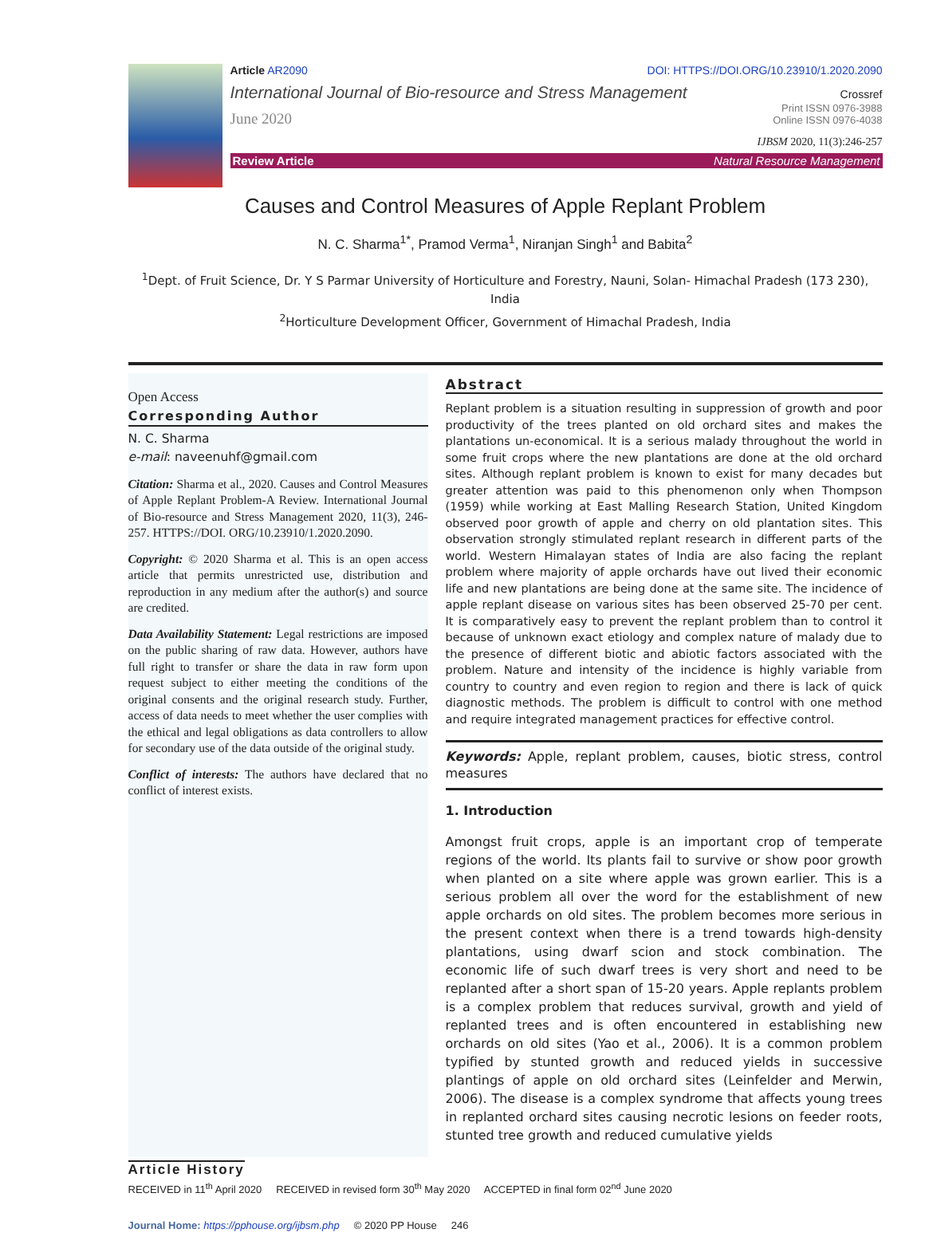Article AR2090 DOI: HTTPS://DOI.ORG/10.23910/1.2020.2090
International Journal of Bio-resource and Stress Management Crossref
June 2020 Print ISSN 0976-3988
Online ISSN 0976-4038
IJBSM 2020, 11(3):246-257
Review Article Natural Resource Management
Causes and Control Measures of Apple Replant Problem
N. C. Sharma<sup>1*</sup>, Pramod Verma<sup>1</sup>, Niranjan Singh<sup>1</sup> and Babita<sup>2</sup>
<sup>1</sup> Dept. of Fruit Science, Dr. Y S Parmar University of Horticulture and Forestry, Nauni, Solan- Himachal Pradesh (173 230), India
<sup>2</sup> Horticulture Development Officer, Government of Himachal Pradesh, India
Open Access
Corresponding Author
N. C. Sharma
e-mail: naveenuhf@gmail.com
Citation: Sharma et al., 2020. Causes and Control Measures of Apple Replant Problem-A Review. International Journal of Bio-resource and Stress Management 2020, 11(3), 246-257. HTTPS://DOI. ORG/10.23910/1.2020.2090.
Copyright: © 2020 Sharma et al. This is an open access article that permits unrestricted use, distribution and reproduction in any medium after the author(s) and source are credited.
Data Availability Statement: Legal restrictions are imposed on the public sharing of raw data. However, authors have full right to transfer or share the data in raw form upon request subject to either meeting the conditions of the original consents and the original research study. Further, access of data needs to meet whether the user complies with the ethical and legal obligations as data controllers to allow for secondary use of the data outside of the original study.
Conflict of interests: The authors have declared that no conflict of interest exists.
Abstract
Replant problem is a situation resulting in suppression of growth and poor productivity of the trees planted on old orchard sites and makes the plantations un-economical. It is a serious malady throughout the world in some fruit crops where the new plantations are done at the old orchard sites. Although replant problem is known to exist for many decades but greater attention was paid to this phenomenon only when Thompson (1959) while working at East Malling Research Station, United Kingdom observed poor growth of apple and cherry on old plantation sites. This observation strongly stimulated replant research in different parts of the world. Western Himalayan states of India are also facing the replant problem where majority of apple orchards have out lived their economic life and new plantations are being done at the same site. The incidence of apple replant disease on various sites has been observed 25-70 per cent. It is comparatively easy to prevent the replant problem than to control it because of unknown exact etiology and complex nature of malady due to the presence of different biotic and abiotic factors associated with the problem. Nature and intensity of the incidence is highly variable from country to country and even region to region and there is lack of quick diagnostic methods. The problem is difficult to control with one method and require integrated management practices for effective control.
Keywords: Apple, replant problem, causes, biotic stress, control measures
1. Introduction
Amongst fruit crops, apple is an important crop of temperate regions of the world. Its plants fail to survive or show poor growth when planted on a site where apple was grown earlier. This is a serious problem all over the word for the establishment of new apple orchards on old sites. The problem becomes more serious in the present context when there is a trend towards high-density plantations, using dwarf scion and stock combination. The economic life of such dwarf trees is very short and need to be replanted after a short span of 15-20 years. Apple replants problem is a complex problem that reduces survival, growth and yield of replanted trees and is often encountered in establishing new orchards on old sites (Yao et al., 2006). It is a common problem typified by stunted growth and reduced yields in successive plantings of apple on old orchard sites (Leinfelder and Merwin, 2006). The disease is a complex syndrome that affects young trees in replanted orchard sites causing necrotic lesions on feeder roots, stunted tree growth and reduced cumulative yields
Article History
RECEIVED in 11<sup>th</sup> April 2020 RECEIVED in revised form 30<sup>th</sup> May 2020 ACCEPTED in final form 02<sup>nd</sup> June 2020
Journal Home: https://pphouse.org/ijbsm.php © 2020 PP House 246